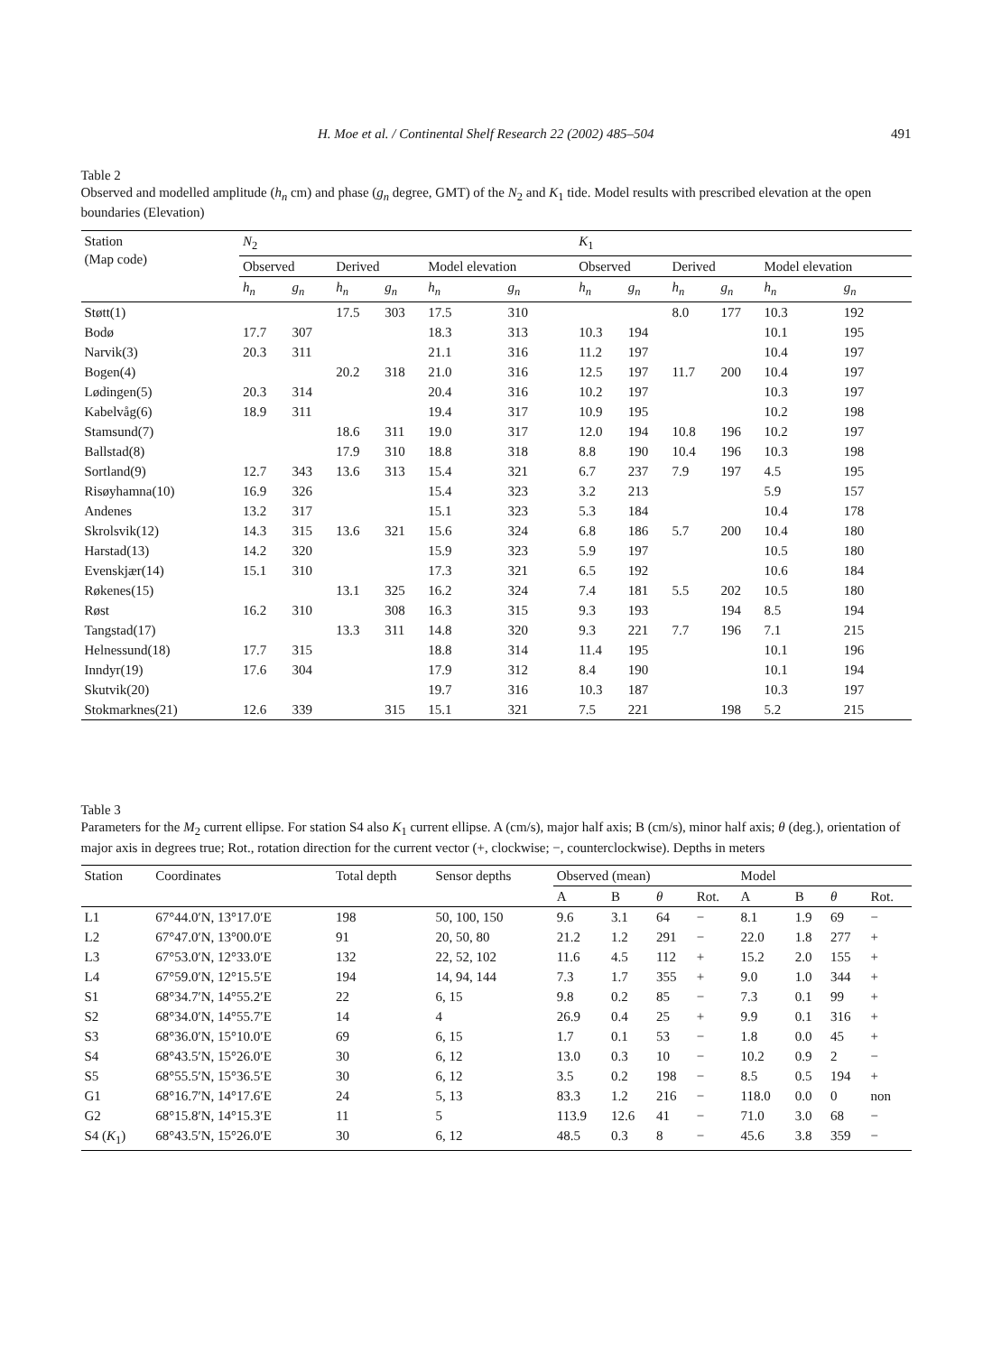H. Moe et al. / Continental Shelf Research 22 (2002) 485–504 491
Table 2
Observed and modelled amplitude (h<sub>n</sub> cm) and phase (g<sub>n</sub> degree, GMT) of the N<sub>2</sub> and K<sub>1</sub> tide. Model results with prescribed elevation at the open boundaries (Elevation)
| Station (Map code) | N<sub>2</sub> | | | | | | K<sub>1</sub> | | | | | |
| --- | --- | --- | --- | --- | --- | --- | --- | --- | --- | --- | --- | --- |
| | Observed | | Derived | | Model elevation | | Observed | | Derived | | Model elevation | |
| | h<sub>n</sub> | g<sub>n</sub> | h<sub>n</sub> | g<sub>n</sub> | h<sub>n</sub> | g<sub>n</sub> | h<sub>n</sub> | g<sub>n</sub> | h<sub>n</sub> | g<sub>n</sub> | h<sub>n</sub> | g<sub>n</sub> |
| Støtt(1) | | | 17.5 | 303 | 17.5 | 310 | | | 8.0 | 177 | 10.3 | 192 |
| Bodø | 17.7 | 307 | | | 18.3 | 313 | 10.3 | 194 | | | 10.1 | 195 |
| Narvik(3) | 20.3 | 311 | | | 21.1 | 316 | 11.2 | 197 | | | 10.4 | 197 |
| Bogen(4) | | | 20.2 | 318 | 21.0 | 316 | 12.5 | 197 | 11.7 | 200 | 10.4 | 197 |
| Lødingen(5) | 20.3 | 314 | | | 20.4 | 316 | 10.2 | 197 | | | 10.3 | 197 |
| Kabelvåg(6) | 18.9 | 311 | | | 19.4 | 317 | 10.9 | 195 | | | 10.2 | 198 |
| Stamsund(7) | | | 18.6 | 311 | 19.0 | 317 | 12.0 | 194 | 10.8 | 196 | 10.2 | 197 |
| Ballstad(8) | | | 17.9 | 310 | 18.8 | 318 | 8.8 | 190 | 10.4 | 196 | 10.3 | 198 |
| Sortland(9) | 12.7 | 343 | 13.6 | 313 | 15.4 | 321 | 6.7 | 237 | 7.9 | 197 | 4.5 | 195 |
| Risøyhamna(10) | 16.9 | 326 | | | 15.4 | 323 | 3.2 | 213 | | | 5.9 | 157 |
| Andenes | 13.2 | 317 | | | 15.1 | 323 | 5.3 | 184 | | | 10.4 | 178 |
| Skrolsvik(12) | 14.3 | 315 | 13.6 | 321 | 15.6 | 324 | 6.8 | 186 | 5.7 | 200 | 10.4 | 180 |
| Harstad(13) | 14.2 | 320 | | | 15.9 | 323 | 5.9 | 197 | | | 10.5 | 180 |
| Evenskjær(14) | 15.1 | 310 | | | 17.3 | 321 | 6.5 | 192 | | | 10.6 | 184 |
| Røkenes(15) | | | 13.1 | 325 | 16.2 | 324 | 7.4 | 181 | 5.5 | 202 | 10.5 | 180 |
| Røst | 16.2 | 310 | | 308 | 16.3 | 315 | 9.3 | 193 | | 194 | 8.5 | 194 |
| Tangstad(17) | | | 13.3 | 311 | 14.8 | 320 | 9.3 | 221 | 7.7 | 196 | 7.1 | 215 |
| Helnessund(18) | 17.7 | 315 | | | 18.8 | 314 | 11.4 | 195 | | | 10.1 | 196 |
| Inndyr(19) | 17.6 | 304 | | | 17.9 | 312 | 8.4 | 190 | | | 10.1 | 194 |
| Skutvik(20) | | | | | 19.7 | 316 | 10.3 | 187 | | | 10.3 | 197 |
| Stokmarknes(21) | 12.6 | 339 | | 315 | 15.1 | 321 | 7.5 | 221 | | 198 | 5.2 | 215 |
Table 3
Parameters for the M<sub>2</sub> current ellipse. For station S4 also K<sub>1</sub> current ellipse. A (cm/s), major half axis; B (cm/s), minor half axis; θ (deg.), orientation of major axis in degrees true; Rot., rotation direction for the current vector (+, clockwise; −, counterclockwise). Depths in meters
| Station | Coordinates | Total depth | Sensor depths | Observed (mean) | | | | Model | | | |
| --- | --- | --- | --- | --- | --- | --- | --- | --- | --- | --- | --- |
| | | | | A | B | θ | Rot. | A | B | θ | Rot. |
| L1 | 67°44.0′N, 13°17.0′E | 198 | 50, 100, 150 | 9.6 | 3.1 | 64 | − | 8.1 | 1.9 | 69 | − |
| L2 | 67°47.0′N, 13°00.0′E | 91 | 20, 50, 80 | 21.2 | 1.2 | 291 | − | 22.0 | 1.8 | 277 | + |
| L3 | 67°53.0′N, 12°33.0′E | 132 | 22, 52, 102 | 11.6 | 4.5 | 112 | + | 15.2 | 2.0 | 155 | + |
| L4 | 67°59.0′N, 12°15.5′E | 194 | 14, 94, 144 | 7.3 | 1.7 | 355 | + | 9.0 | 1.0 | 344 | + |
| S1 | 68°34.7′N, 14°55.2′E | 22 | 6, 15 | 9.8 | 0.2 | 85 | − | 7.3 | 0.1 | 99 | + |
| S2 | 68°34.0′N, 14°55.7′E | 14 | 4 | 26.9 | 0.4 | 25 | + | 9.9 | 0.1 | 316 | + |
| S3 | 68°36.0′N, 15°10.0′E | 69 | 6, 15 | 1.7 | 0.1 | 53 | − | 1.8 | 0.0 | 45 | + |
| S4 | 68°43.5′N, 15°26.0′E | 30 | 6, 12 | 13.0 | 0.3 | 10 | − | 10.2 | 0.9 | 2 | − |
| S5 | 68°55.5′N, 15°36.5′E | 30 | 6, 12 | 3.5 | 0.2 | 198 | − | 8.5 | 0.5 | 194 | + |
| G1 | 68°16.7′N, 14°17.6′E | 24 | 5, 13 | 83.3 | 1.2 | 216 | − | 118.0 | 0.0 | 0 | non |
| G2 | 68°15.8′N, 14°15.3′E | 11 | 5 | 113.9 | 12.6 | 41 | − | 71.0 | 3.0 | 68 | − |
| S4 ( K<sub>1</sub>) | 68°43.5′N, 15°26.0′E | 30 | 6, 12 | 48.5 | 0.3 | 8 | − | 45.6 | 3.8 | 359 | − |